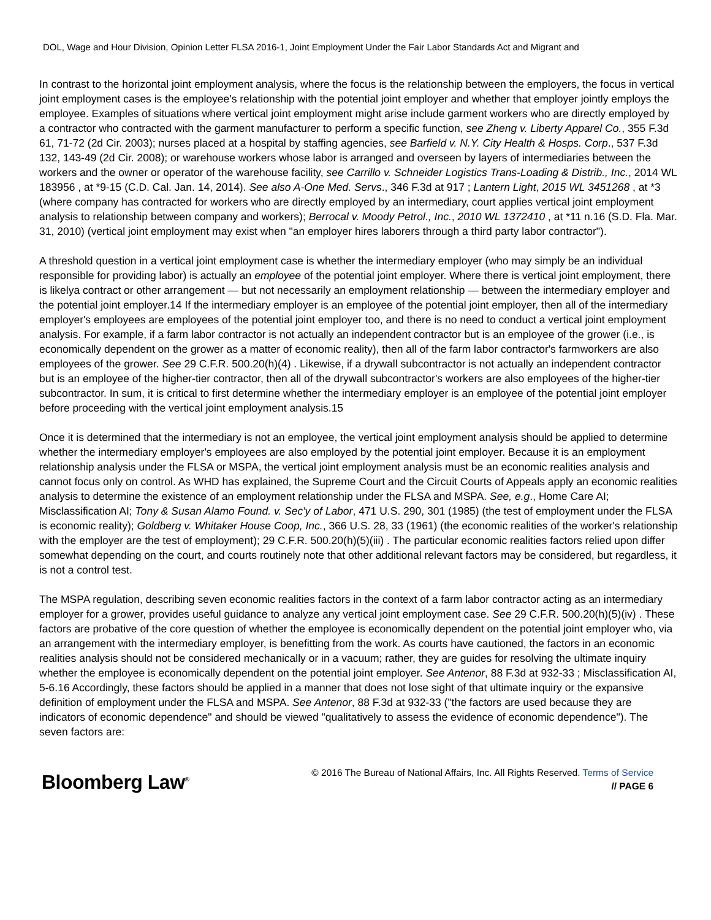DOL, Wage and Hour Division, Opinion Letter FLSA 2016-1, Joint Employment Under the Fair Labor Standards Act and Migrant and
In contrast to the horizontal joint employment analysis, where the focus is the relationship between the employers, the focus in vertical joint employment cases is the employee's relationship with the potential joint employer and whether that employer jointly employs the employee. Examples of situations where vertical joint employment might arise include garment workers who are directly employed by a contractor who contracted with the garment manufacturer to perform a specific function, see Zheng v. Liberty Apparel Co., 355 F.3d 61, 71-72 (2d Cir. 2003); nurses placed at a hospital by staffing agencies, see Barfield v. N.Y. City Health & Hosps. Corp., 537 F.3d 132, 143-49 (2d Cir. 2008); or warehouse workers whose labor is arranged and overseen by layers of intermediaries between the workers and the owner or operator of the warehouse facility, see Carrillo v. Schneider Logistics Trans-Loading & Distrib., Inc., 2014 WL 183956 , at *9-15 (C.D. Cal. Jan. 14, 2014). See also A-One Med. Servs., 346 F.3d at 917 ; Lantern Light, 2015 WL 3451268 , at *3 (where company has contracted for workers who are directly employed by an intermediary, court applies vertical joint employment analysis to relationship between company and workers); Berrocal v. Moody Petrol., Inc., 2010 WL 1372410 , at *11 n.16 (S.D. Fla. Mar. 31, 2010) (vertical joint employment may exist when "an employer hires laborers through a third party labor contractor").
A threshold question in a vertical joint employment case is whether the intermediary employer (who may simply be an individual responsible for providing labor) is actually an employee of the potential joint employer. Where there is vertical joint employment, there is likelya contract or other arrangement — but not necessarily an employment relationship — between the intermediary employer and the potential joint employer.14 If the intermediary employer is an employee of the potential joint employer, then all of the intermediary employer's employees are employees of the potential joint employer too, and there is no need to conduct a vertical joint employment analysis. For example, if a farm labor contractor is not actually an independent contractor but is an employee of the grower (i.e., is economically dependent on the grower as a matter of economic reality), then all of the farm labor contractor's farmworkers are also employees of the grower. See 29 C.F.R. 500.20(h)(4) . Likewise, if a drywall subcontractor is not actually an independent contractor but is an employee of the higher-tier contractor, then all of the drywall subcontractor's workers are also employees of the higher-tier subcontractor. In sum, it is critical to first determine whether the intermediary employer is an employee of the potential joint employer before proceeding with the vertical joint employment analysis.15
Once it is determined that the intermediary is not an employee, the vertical joint employment analysis should be applied to determine whether the intermediary employer's employees are also employed by the potential joint employer. Because it is an employment relationship analysis under the FLSA or MSPA, the vertical joint employment analysis must be an economic realities analysis and cannot focus only on control. As WHD has explained, the Supreme Court and the Circuit Courts of Appeals apply an economic realities analysis to determine the existence of an employment relationship under the FLSA and MSPA. See, e.g., Home Care AI; Misclassification AI; Tony & Susan Alamo Found. v. Sec'y of Labor, 471 U.S. 290, 301 (1985) (the test of employment under the FLSA is economic reality); Goldberg v. Whitaker House Coop, Inc., 366 U.S. 28, 33 (1961) (the economic realities of the worker's relationship with the employer are the test of employment); 29 C.F.R. 500.20(h)(5)(iii) . The particular economic realities factors relied upon differ somewhat depending on the court, and courts routinely note that other additional relevant factors may be considered, but regardless, it is not a control test.
The MSPA regulation, describing seven economic realities factors in the context of a farm labor contractor acting as an intermediary employer for a grower, provides useful guidance to analyze any vertical joint employment case. See 29 C.F.R. 500.20(h)(5)(iv) . These factors are probative of the core question of whether the employee is economically dependent on the potential joint employer who, via an arrangement with the intermediary employer, is benefitting from the work. As courts have cautioned, the factors in an economic realities analysis should not be considered mechanically or in a vacuum; rather, they are guides for resolving the ultimate inquiry whether the employee is economically dependent on the potential joint employer. See Antenor, 88 F.3d at 932-33 ; Misclassification AI, 5-6.16 Accordingly, these factors should be applied in a manner that does not lose sight of that ultimate inquiry or the expansive definition of employment under the FLSA and MSPA. See Antenor, 88 F.3d at 932-33 ("the factors are used because they are indicators of economic dependence" and should be viewed "qualitatively to assess the evidence of economic dependence"). The seven factors are:
Bloomberg Law<sup>®</sup>
© 2016 The Bureau of National Affairs, Inc. All Rights Reserved. Terms of Service
// PAGE 6